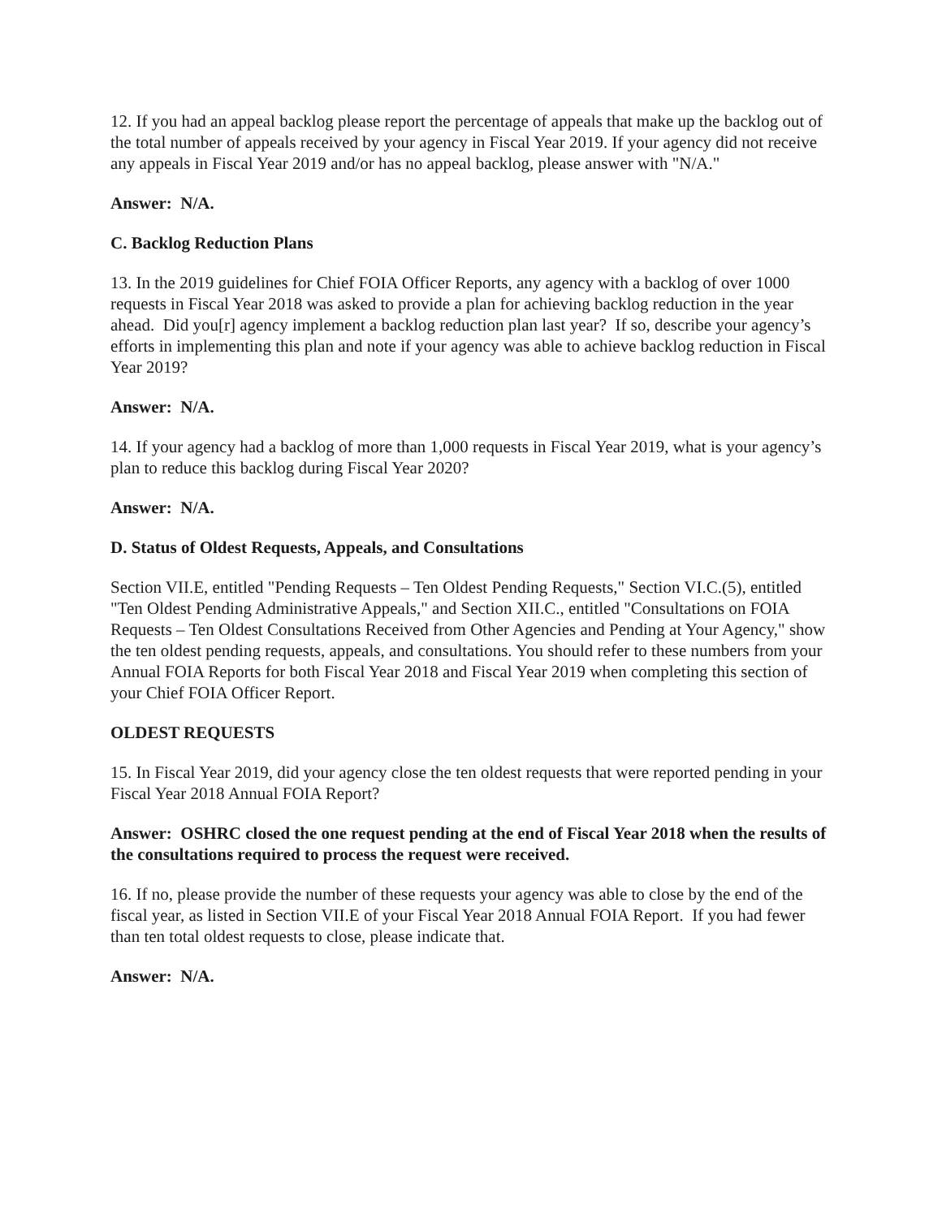12. If you had an appeal backlog please report the percentage of appeals that make up the backlog out of the total number of appeals received by your agency in Fiscal Year 2019. If your agency did not receive any appeals in Fiscal Year 2019 and/or has no appeal backlog, please answer with "N/A."
Answer: N/A.
C. Backlog Reduction Plans
13. In the 2019 guidelines for Chief FOIA Officer Reports, any agency with a backlog of over 1000 requests in Fiscal Year 2018 was asked to provide a plan for achieving backlog reduction in the year ahead. Did you[r] agency implement a backlog reduction plan last year? If so, describe your agency’s efforts in implementing this plan and note if your agency was able to achieve backlog reduction in Fiscal Year 2019?
Answer: N/A.
14. If your agency had a backlog of more than 1,000 requests in Fiscal Year 2019, what is your agency’s plan to reduce this backlog during Fiscal Year 2020?
Answer: N/A.
D. Status of Oldest Requests, Appeals, and Consultations
Section VII.E, entitled "Pending Requests – Ten Oldest Pending Requests," Section VI.C.(5), entitled "Ten Oldest Pending Administrative Appeals," and Section XII.C., entitled "Consultations on FOIA Requests – Ten Oldest Consultations Received from Other Agencies and Pending at Your Agency," show the ten oldest pending requests, appeals, and consultations. You should refer to these numbers from your Annual FOIA Reports for both Fiscal Year 2018 and Fiscal Year 2019 when completing this section of your Chief FOIA Officer Report.
OLDEST REQUESTS
15. In Fiscal Year 2019, did your agency close the ten oldest requests that were reported pending in your Fiscal Year 2018 Annual FOIA Report?
Answer: OSHRC closed the one request pending at the end of Fiscal Year 2018 when the results of the consultations required to process the request were received.
16. If no, please provide the number of these requests your agency was able to close by the end of the fiscal year, as listed in Section VII.E of your Fiscal Year 2018 Annual FOIA Report. If you had fewer than ten total oldest requests to close, please indicate that.
Answer: N/A.